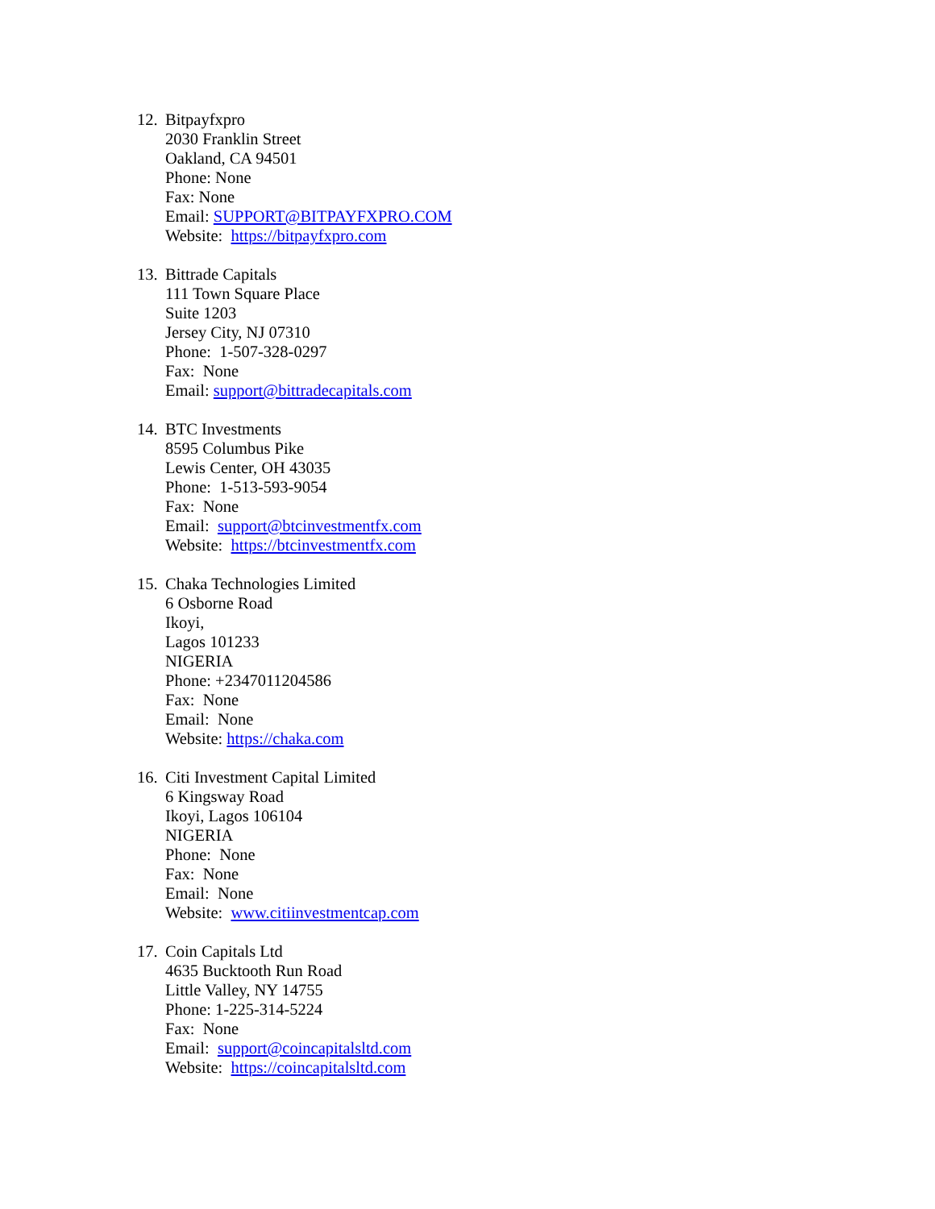12.
Bitpayfxpro
2030 Franklin Street
Oakland, CA 94501
Phone: None
Fax: None
Email: SUPPORT@BITPAYFXPRO.COM
Website: https://bitpayfxpro.com
13.
Bittrade Capitals
111 Town Square Place
Suite 1203
Jersey City, NJ 07310
Phone: 1-507-328-0297
Fax: None
Email: support@bittradecapitals.com
14.
BTC Investments
8595 Columbus Pike
Lewis Center, OH 43035
Phone: 1-513-593-9054
Fax: None
Email: support@btcinvestmentfx.com
Website: https://btcinvestmentfx.com
15.
Chaka Technologies Limited
6 Osborne Road
Ikoyi,
Lagos 101233
NIGERIA
Phone: +2347011204586
Fax: None
Email: None
Website: https://chaka.com
16.
Citi Investment Capital Limited
6 Kingsway Road
Ikoyi, Lagos 106104
NIGERIA
Phone: None
Fax: None
Email: None
Website: www.citiinvestmentcap.com
17.
Coin Capitals Ltd
4635 Bucktooth Run Road
Little Valley, NY 14755
Phone: 1-225-314-5224
Fax: None
Email: support@coincapitalsltd.com
Website: https://coincapitalsltd.com